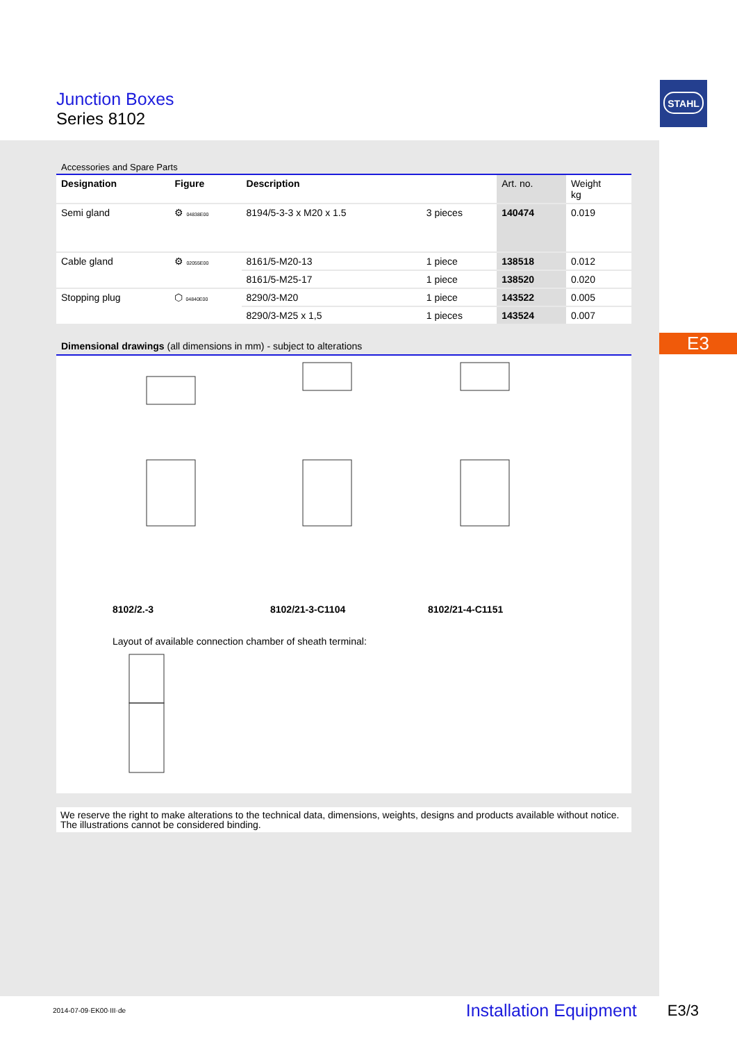Junction Boxes
Series 8102
STAHL
E3
Accessories and Spare Parts
| Designation | Figure | Description | | Art. no. | Weight kg |
| --- | --- | --- | --- | --- | --- |
| Semi gland | ⚙ 04838E00 | 8194/5-3-3 x M20 x 1.5 | 3 pieces | 140474 | 0.019 |
| Cable gland | ⚙ 02055E00 | 8161/5-M20-13 | 1 piece | 138518 | 0.012 |
| | | 8161/5-M25-17 | 1 piece | 138520 | 0.020 |
| Stopping plug | ⬡ 04840E00 | 8290/3-M20 | 1 piece | 143522 | 0.005 |
| | | 8290/3-M25 x 1,5 | 1 pieces | 143524 | 0.007 |
Dimensional drawings (all dimensions in mm) - subject to alterations
8102/2.-3 8102/21-3-C1104 8102/21-4-C1151
Layout of available connection chamber of sheath terminal:
We reserve the right to make alterations to the technical data, dimensions, weights, designs and products available without notice. The illustrations cannot be considered binding.
2014-07-09·EK00·III·de Installation Equipment E3/3